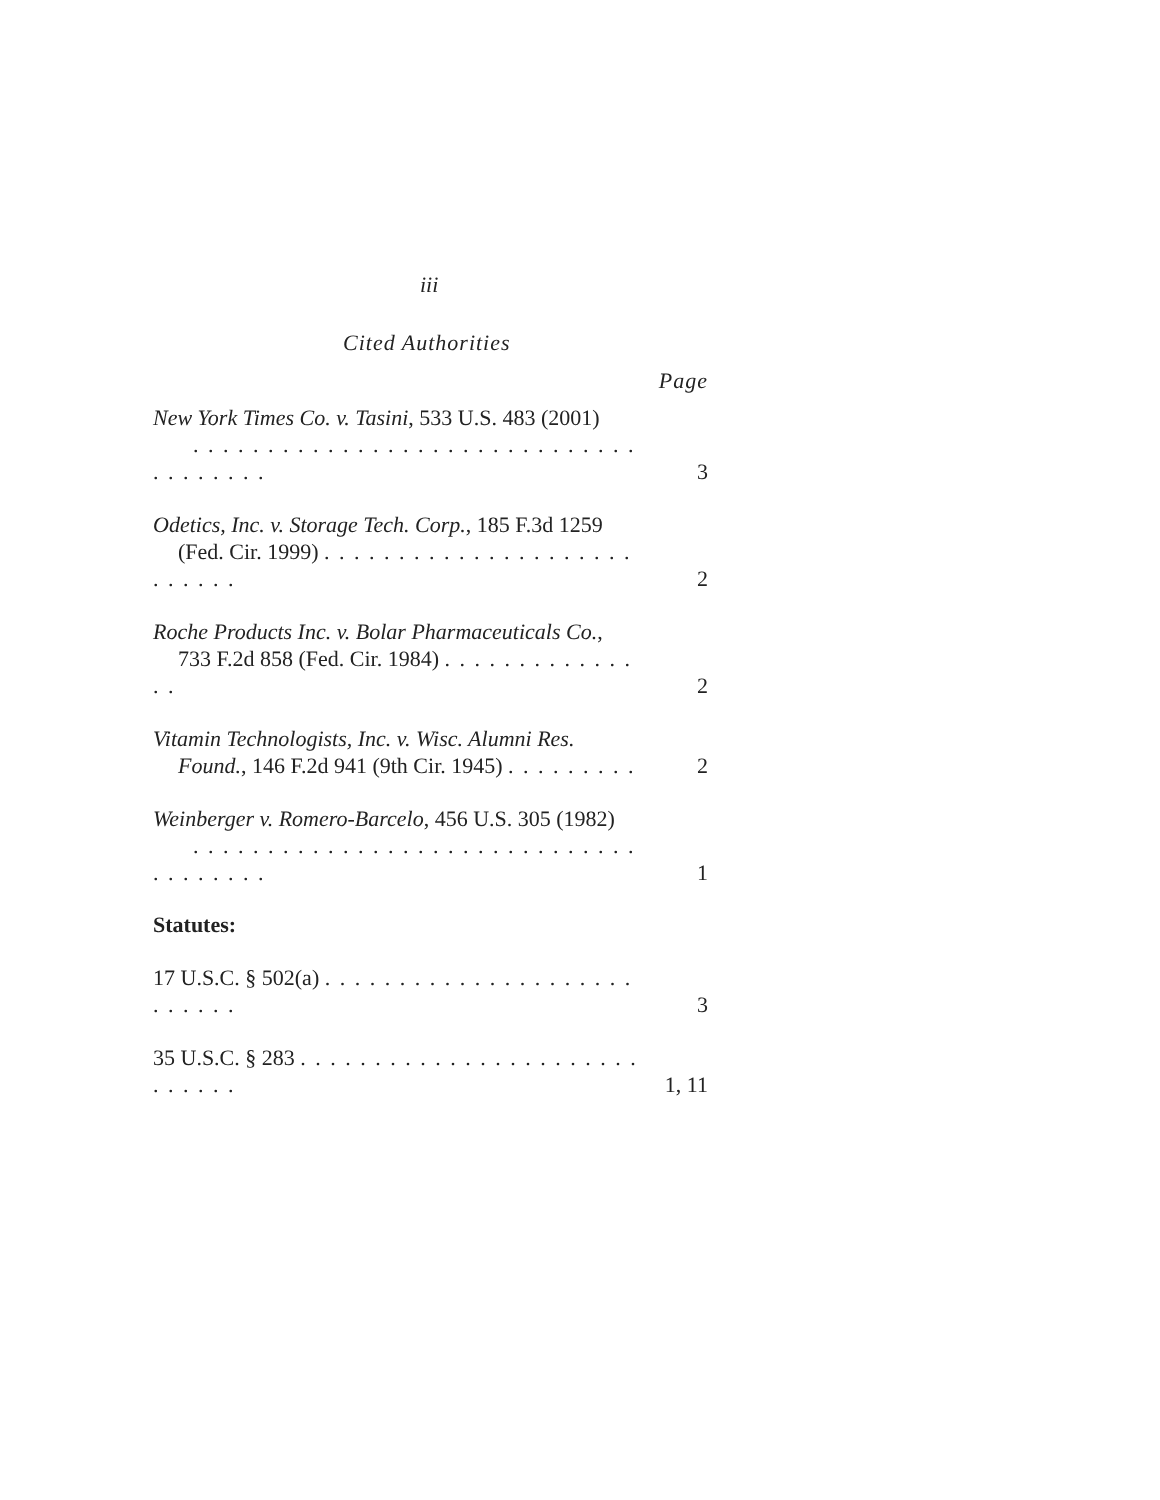iii
Cited Authorities
Page
New York Times Co. v. Tasini, 533 U.S. 483 (2001)
. . . . . . . . . . . . . . . . . . . . . . . . . . . . . . . . . . . . . .
3
Odetics, Inc. v. Storage Tech. Corp., 185 F.3d 1259
(Fed. Cir. 1999) . . . . . . . . . . . . . . . . . . . . . . . . . . .
2
Roche Products Inc. v. Bolar Pharmaceuticals Co.,
733 F.2d 858 (Fed. Cir. 1984) . . . . . . . . . . . . . . .
2
Vitamin Technologists, Inc. v. Wisc. Alumni Res.
Found., 146 F.2d 941 (9th Cir. 1945) . . . . . . . . .
2
Weinberger v. Romero-Barcelo, 456 U.S. 305 (1982)
. . . . . . . . . . . . . . . . . . . . . . . . . . . . . . . . . . . . . .
1
Statutes:
17 U.S.C. § 502(a) . . . . . . . . . . . . . . . . . . . . . . . . . . .
3
35 U.S.C. § 283 . . . . . . . . . . . . . . . . . . . . . . . . . . . . .
1, 11